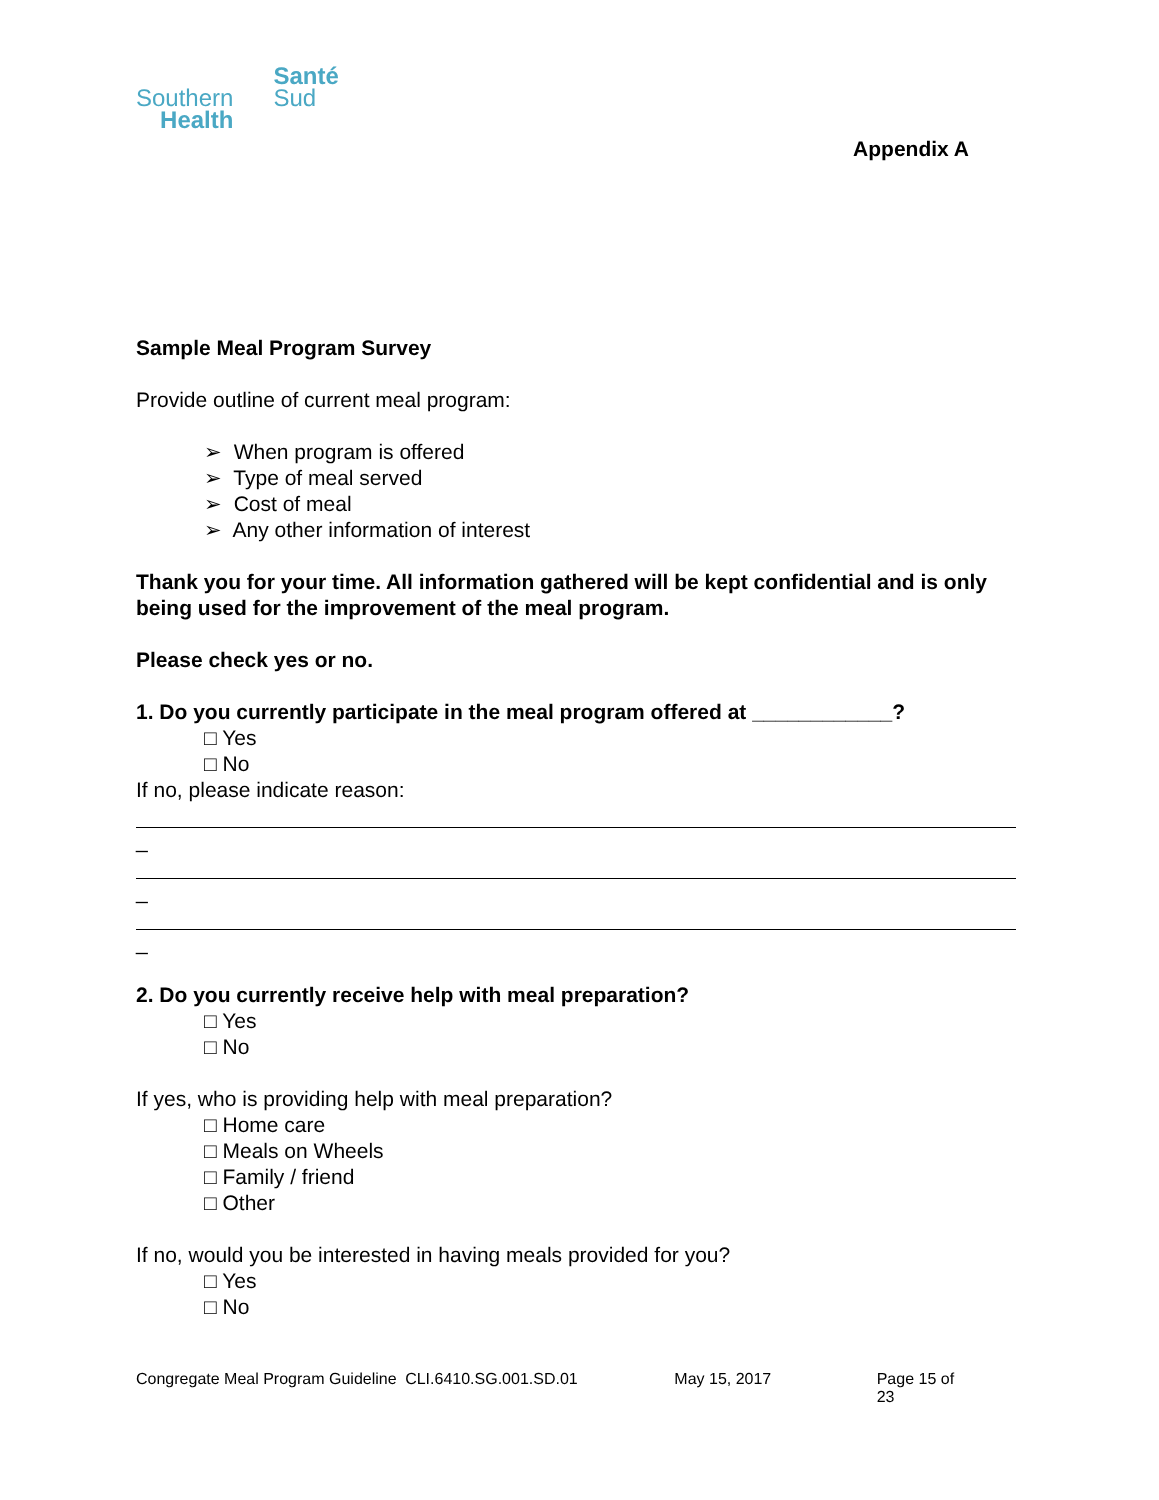Southern
Health
Santé
Sud
Appendix A
Sample Meal Program Survey
Provide outline of current meal program:
➢ When program is offered
➢ Type of meal served
➢ Cost of meal
➢ Any other information of interest
Thank you for your time. All information gathered will be kept confidential and is only being used for the improvement of the meal program.
Please check yes or no.
1. Do you currently participate in the meal program offered at ____________?
□ Yes
□ No
If no, please indicate reason:
_
_
_
2. Do you currently receive help with meal preparation?
□ Yes
□ No
If yes, who is providing help with meal preparation?
□ Home care
□ Meals on Wheels
□ Family / friend
□ Other
If no, would you be interested in having meals provided for you?
□ Yes
□ No
Congregate Meal Program Guideline CLI.6410.SG.001.SD.01 May 15, 2017 Page 15 of 23